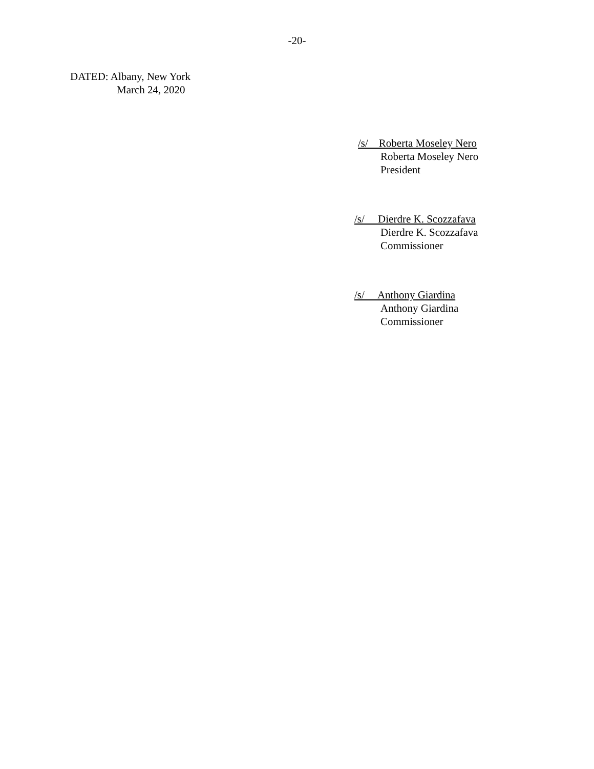-20-
DATED: Albany, New York
March 24, 2020
/s/ Roberta Moseley Nero
Roberta Moseley Nero
President
/s/ Dierdre K. Scozzafava
Dierdre K. Scozzafava
Commissioner
/s/ Anthony Giardina
Anthony Giardina
Commissioner